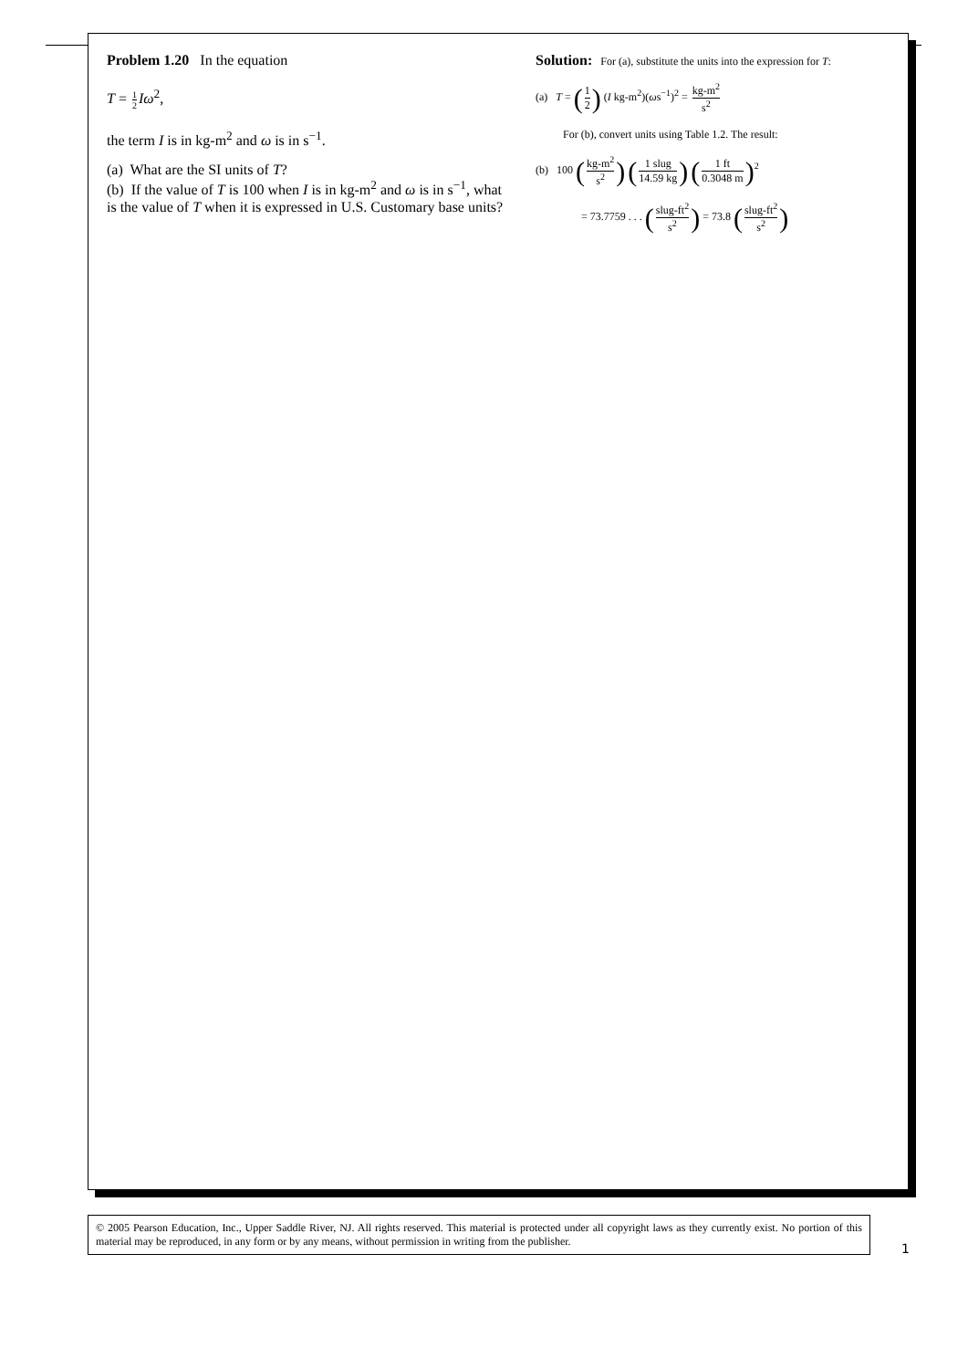Problem 1.20 In the equation
T = 1 2 Iω<sup>2</sup>,
the term I is in kg-m<sup>2</sup> and ω is in s<sup>−1</sup>.
(a) What are the SI units of T?
(b) If the value of T is 100 when I is in kg-m<sup>2</sup> and ω is in s<sup>−1</sup>, what is the value of T when it is expressed in U.S. Customary base units?
Solution: For (a), substitute the units into the expression for T:
(a) T = (1 2) (I kg-m<sup>2</sup>)(ωs<sup>−1</sup>)<sup>2</sup> = kg-m<sup>2</sup> s<sup>2</sup>
For (b), convert units using Table 1.2. The result:
(b) 100 (kg-m<sup>2</sup> s<sup>2</sup>) (1 slug 14.59 kg) (1 ft 0.3048 m)<sup>2</sup>
= 73.7759 . . . (slug-ft<sup>2</sup> s<sup>2</sup>) = 73.8 (slug-ft<sup>2</sup> s<sup>2</sup>)
© 2005 Pearson Education, Inc., Upper Saddle River, NJ. All rights reserved. This material is protected under all copyright laws as they currently exist. No portion of this material may be reproduced, in any form or by any means, without permission in writing from the publisher.
1